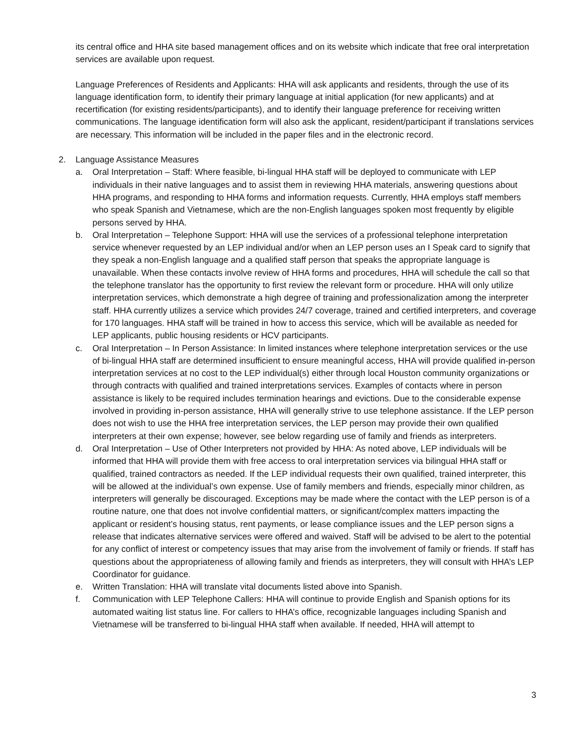its central office and HHA site based management offices and on its website which indicate that free oral interpretation services are available upon request.
Language Preferences of Residents and Applicants: HHA will ask applicants and residents, through the use of its language identification form, to identify their primary language at initial application (for new applicants) and at recertification (for existing residents/participants), and to identify their language preference for receiving written communications. The language identification form will also ask the applicant, resident/participant if translations services are necessary. This information will be included in the paper files and in the electronic record.
2. Language Assistance Measures
a. Oral Interpretation – Staff: Where feasible, bi-lingual HHA staff will be deployed to communicate with LEP individuals in their native languages and to assist them in reviewing HHA materials, answering questions about HHA programs, and responding to HHA forms and information requests. Currently, HHA employs staff members who speak Spanish and Vietnamese, which are the non-English languages spoken most frequently by eligible persons served by HHA.
b. Oral Interpretation – Telephone Support: HHA will use the services of a professional telephone interpretation service whenever requested by an LEP individual and/or when an LEP person uses an I Speak card to signify that they speak a non-English language and a qualified staff person that speaks the appropriate language is unavailable. When these contacts involve review of HHA forms and procedures, HHA will schedule the call so that the telephone translator has the opportunity to first review the relevant form or procedure. HHA will only utilize interpretation services, which demonstrate a high degree of training and professionalization among the interpreter staff. HHA currently utilizes a service which provides 24/7 coverage, trained and certified interpreters, and coverage for 170 languages. HHA staff will be trained in how to access this service, which will be available as needed for LEP applicants, public housing residents or HCV participants.
c. Oral Interpretation – In Person Assistance: In limited instances where telephone interpretation services or the use of bi-lingual HHA staff are determined insufficient to ensure meaningful access, HHA will provide qualified in-person interpretation services at no cost to the LEP individual(s) either through local Houston community organizations or through contracts with qualified and trained interpretations services. Examples of contacts where in person assistance is likely to be required includes termination hearings and evictions. Due to the considerable expense involved in providing in-person assistance, HHA will generally strive to use telephone assistance. If the LEP person does not wish to use the HHA free interpretation services, the LEP person may provide their own qualified interpreters at their own expense; however, see below regarding use of family and friends as interpreters.
d. Oral Interpretation – Use of Other Interpreters not provided by HHA: As noted above, LEP individuals will be informed that HHA will provide them with free access to oral interpretation services via bilingual HHA staff or qualified, trained contractors as needed. If the LEP individual requests their own qualified, trained interpreter, this will be allowed at the individual’s own expense. Use of family members and friends, especially minor children, as interpreters will generally be discouraged. Exceptions may be made where the contact with the LEP person is of a routine nature, one that does not involve confidential matters, or significant/complex matters impacting the applicant or resident’s housing status, rent payments, or lease compliance issues and the LEP person signs a release that indicates alternative services were offered and waived. Staff will be advised to be alert to the potential for any conflict of interest or competency issues that may arise from the involvement of family or friends. If staff has questions about the appropriateness of allowing family and friends as interpreters, they will consult with HHA’s LEP Coordinator for guidance.
e. Written Translation: HHA will translate vital documents listed above into Spanish.
f. Communication with LEP Telephone Callers: HHA will continue to provide English and Spanish options for its automated waiting list status line. For callers to HHA’s office, recognizable languages including Spanish and Vietnamese will be transferred to bi-lingual HHA staff when available. If needed, HHA will attempt to
3